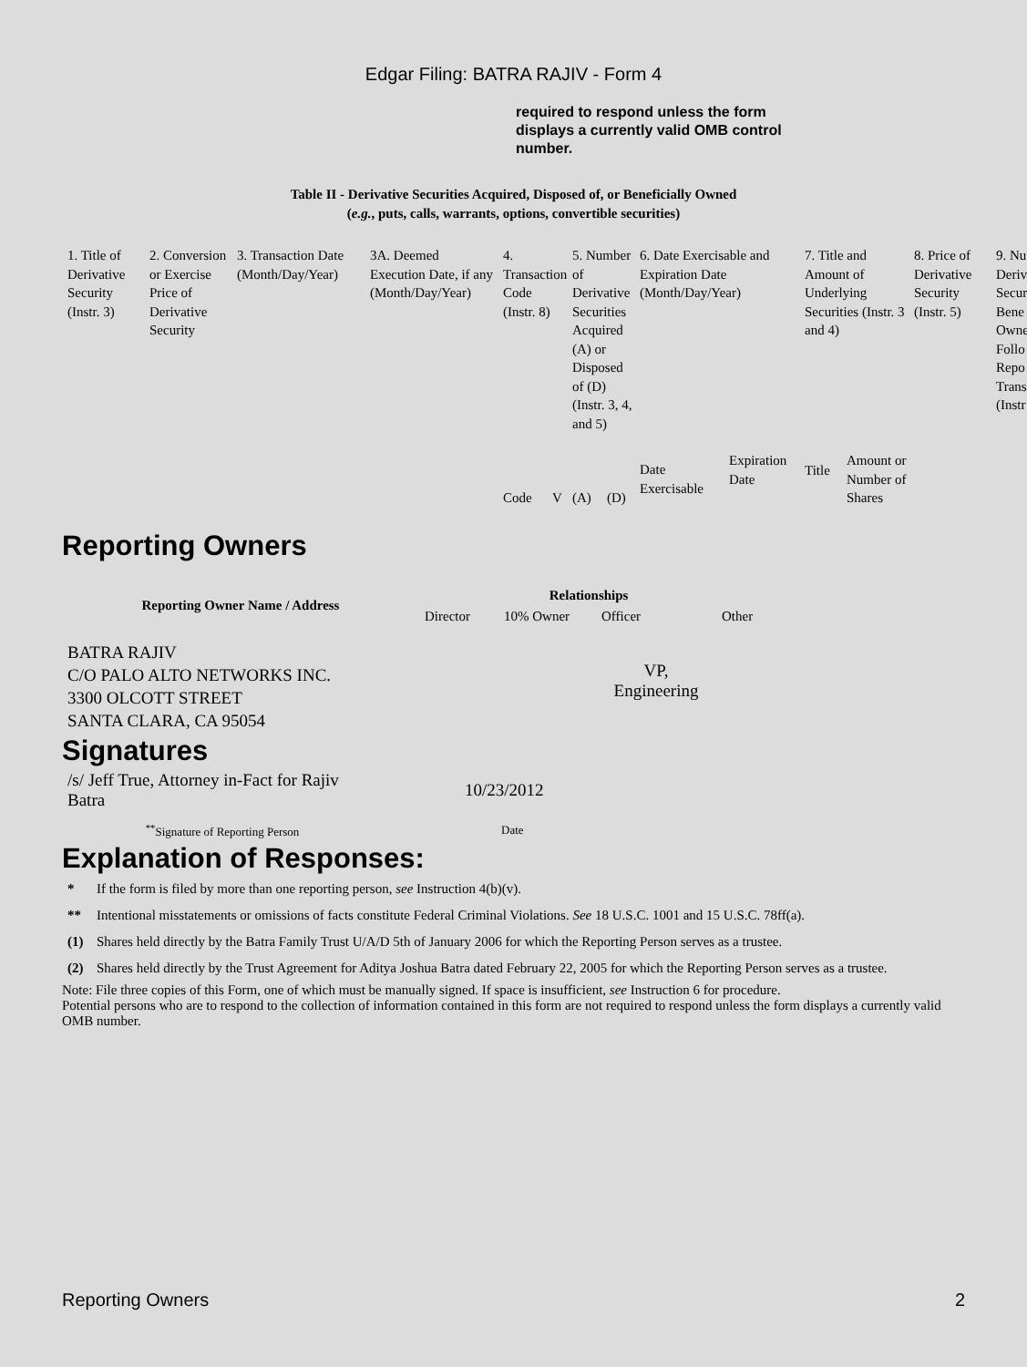Edgar Filing: BATRA RAJIV - Form 4
required to respond unless the form displays a currently valid OMB control number.
Table II - Derivative Securities Acquired, Disposed of, or Beneficially Owned
(e.g., puts, calls, warrants, options, convertible securities)
| 1. Title of Derivative Security (Instr. 3) | 2. Conversion or Exercise Price of Derivative Security | 3. Transaction Date (Month/Day/Year) | 3A. Deemed Execution Date, if any (Month/Day/Year) | 4. Transaction Code (Instr. 8) | | 5. Number of Derivative Securities Acquired (A) or Disposed of (D) (Instr. 3, 4, and 5) | | 6. Date Exercisable and Expiration Date (Month/Day/Year) | | 7. Title and Amount of Underlying Securities (Instr. 3 and 4) | | 8. Price of Derivative Security (Instr. 5) | 9. Nu Deriv Secur Bene Owne Follo Repo Trans (Instr |
| | | | | Code | V | (A) | (D) | Date Exercisable | Expiration Date | Title | Amount or Number of Shares | | |
Reporting Owners
| Reporting Owner Name / Address | Relationships | | | |
| --- | --- | --- | --- | --- |
| | Director | 10% Owner | Officer | Other |
| BATRA RAJIV C/O PALO ALTO NETWORKS INC. 3300 OLCOTT STREET SANTA CLARA, CA 95054 | | | VP, Engineering | |
Signatures
| /s/ Jeff True, Attorney in-Fact for Rajiv Batra | 10/23/2012 |
| <sup>**</sup> Signature of Reporting Person | Date |
Explanation of Responses:
| * | If the form is filed by more than one reporting person, see Instruction 4(b)(v). |
| ** | Intentional misstatements or omissions of facts constitute Federal Criminal Violations. See 18 U.S.C. 1001 and 15 U.S.C. 78ff(a). |
| (1) | Shares held directly by the Batra Family Trust U/A/D 5th of January 2006 for which the Reporting Person serves as a trustee. |
| (2) | Shares held directly by the Trust Agreement for Aditya Joshua Batra dated February 22, 2005 for which the Reporting Person serves as a trustee. |
Note: File three copies of this Form, one of which must be manually signed. If space is insufficient, see Instruction 6 for procedure.
Potential persons who are to respond to the collection of information contained in this form are not required to respond unless the form displays a currently valid OMB number.
Reporting Owners 2